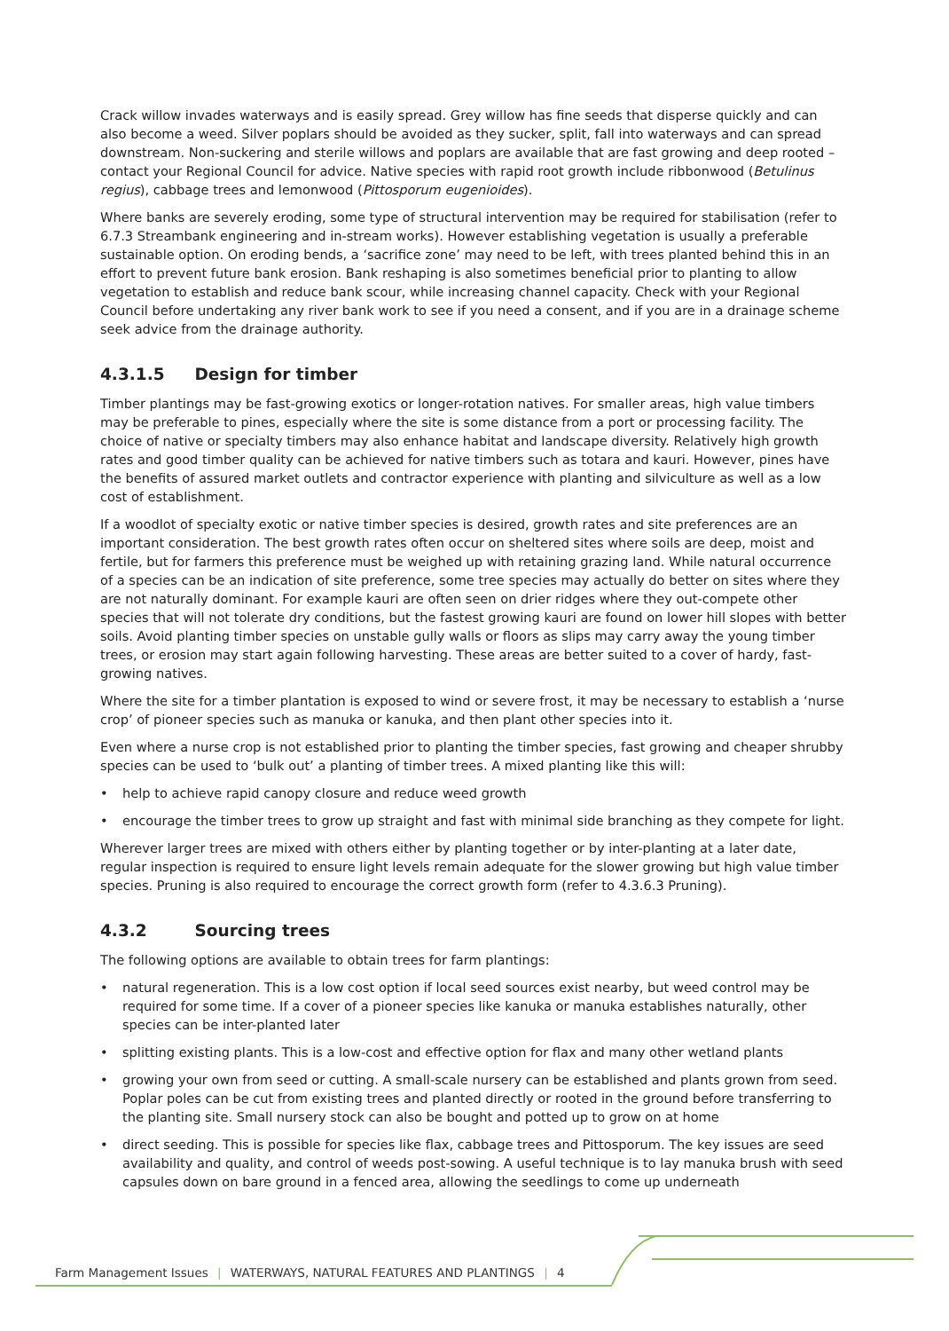Crack willow invades waterways and is easily spread. Grey willow has fine seeds that disperse quickly and can also become a weed. Silver poplars should be avoided as they sucker, split, fall into waterways and can spread downstream. Non-suckering and sterile willows and poplars are available that are fast growing and deep rooted – contact your Regional Council for advice. Native species with rapid root growth include ribbonwood (Betulinus regius), cabbage trees and lemonwood (Pittosporum eugenioides).
Where banks are severely eroding, some type of structural intervention may be required for stabilisation (refer to 6.7.3 Streambank engineering and in-stream works). However establishing vegetation is usually a preferable sustainable option. On eroding bends, a ‘sacrifice zone’ may need to be left, with trees planted behind this in an effort to prevent future bank erosion. Bank reshaping is also sometimes beneficial prior to planting to allow vegetation to establish and reduce bank scour, while increasing channel capacity. Check with your Regional Council before undertaking any river bank work to see if you need a consent, and if you are in a drainage scheme seek advice from the drainage authority.
4.3.1.5 Design for timber
Timber plantings may be fast-growing exotics or longer-rotation natives. For smaller areas, high value timbers may be preferable to pines, especially where the site is some distance from a port or processing facility. The choice of native or specialty timbers may also enhance habitat and landscape diversity. Relatively high growth rates and good timber quality can be achieved for native timbers such as totara and kauri. However, pines have the benefits of assured market outlets and contractor experience with planting and silviculture as well as a low cost of establishment.
If a woodlot of specialty exotic or native timber species is desired, growth rates and site preferences are an important consideration. The best growth rates often occur on sheltered sites where soils are deep, moist and fertile, but for farmers this preference must be weighed up with retaining grazing land. While natural occurrence of a species can be an indication of site preference, some tree species may actually do better on sites where they are not naturally dominant. For example kauri are often seen on drier ridges where they out-compete other species that will not tolerate dry conditions, but the fastest growing kauri are found on lower hill slopes with better soils. Avoid planting timber species on unstable gully walls or floors as slips may carry away the young timber trees, or erosion may start again following harvesting. These areas are better suited to a cover of hardy, fast-growing natives.
Where the site for a timber plantation is exposed to wind or severe frost, it may be necessary to establish a ‘nurse crop’ of pioneer species such as manuka or kanuka, and then plant other species into it.
Even where a nurse crop is not established prior to planting the timber species, fast growing and cheaper shrubby species can be used to ‘bulk out’ a planting of timber trees. A mixed planting like this will:
• help to achieve rapid canopy closure and reduce weed growth
• encourage the timber trees to grow up straight and fast with minimal side branching as they compete for light.
Wherever larger trees are mixed with others either by planting together or by inter-planting at a later date, regular inspection is required to ensure light levels remain adequate for the slower growing but high value timber species. Pruning is also required to encourage the correct growth form (refer to 4.3.6.3 Pruning).
4.3.2 Sourcing trees
The following options are available to obtain trees for farm plantings:
• natural regeneration. This is a low cost option if local seed sources exist nearby, but weed control may be required for some time. If a cover of a pioneer species like kanuka or manuka establishes naturally, other species can be inter-planted later
• splitting existing plants. This is a low-cost and effective option for flax and many other wetland plants
• growing your own from seed or cutting. A small-scale nursery can be established and plants grown from seed. Poplar poles can be cut from existing trees and planted directly or rooted in the ground before transferring to the planting site. Small nursery stock can also be bought and potted up to grow on at home
• direct seeding. This is possible for species like flax, cabbage trees and Pittosporum. The key issues are seed availability and quality, and control of weeds post-sowing. A useful technique is to lay manuka brush with seed capsules down on bare ground in a fenced area, allowing the seedlings to come up underneath
Farm Management Issues | WATERWAYS, NATURAL FEATURES AND PLANTINGS | 4